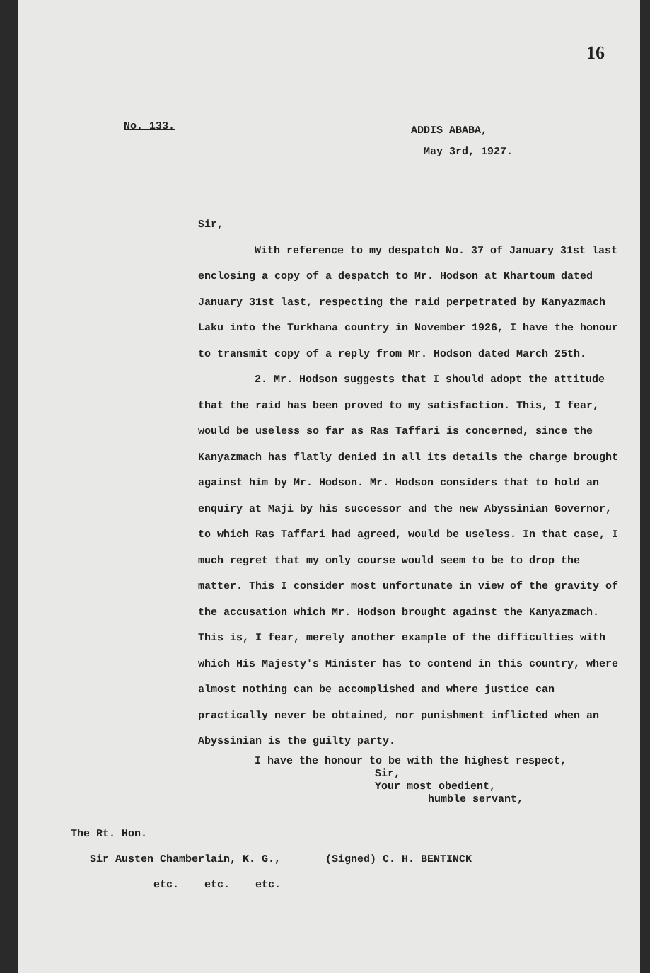No. 133.
ADDIS ABABA,
May 3rd, 1927.
16
Sir,
With reference to my despatch No. 37 of January 31st last enclosing a copy of a despatch to Mr. Hodson at Khartoum dated January 31st last, respecting the raid perpetrated by Kanyazmach Laku into the Turkhana country in November 1926, I have the honour to transmit copy of a reply from Mr. Hodson dated March 25th.
2. Mr. Hodson suggests that I should adopt the attitude that the raid has been proved to my satisfaction. This, I fear, would be useless so far as Ras Taffari is concerned, since the Kanyazmach has flatly denied in all its details the charge brought against him by Mr. Hodson. Mr. Hodson considers that to hold an enquiry at Maji by his successor and the new Abyssinian Governor, to which Ras Taffari had agreed, would be useless. In that case, I much regret that my only course would seem to be to drop the matter. This I consider most unfortunate in view of the gravity of the accusation which Mr. Hodson brought against the Kanyazmach. This is, I fear, merely another example of the difficulties with which His Majesty's Minister has to contend in this country, where almost nothing can be accomplished and where justice can practically never be obtained, nor punishment inflicted when an Abyssinian is the guilty party.
I have the honour to be with the highest respect,
Sir,
Your most obedient,
humble servant,
The Rt. Hon.
Sir Austen Chamberlain, K. G., (Signed) C. H. BENTINCK
etc. etc. etc.